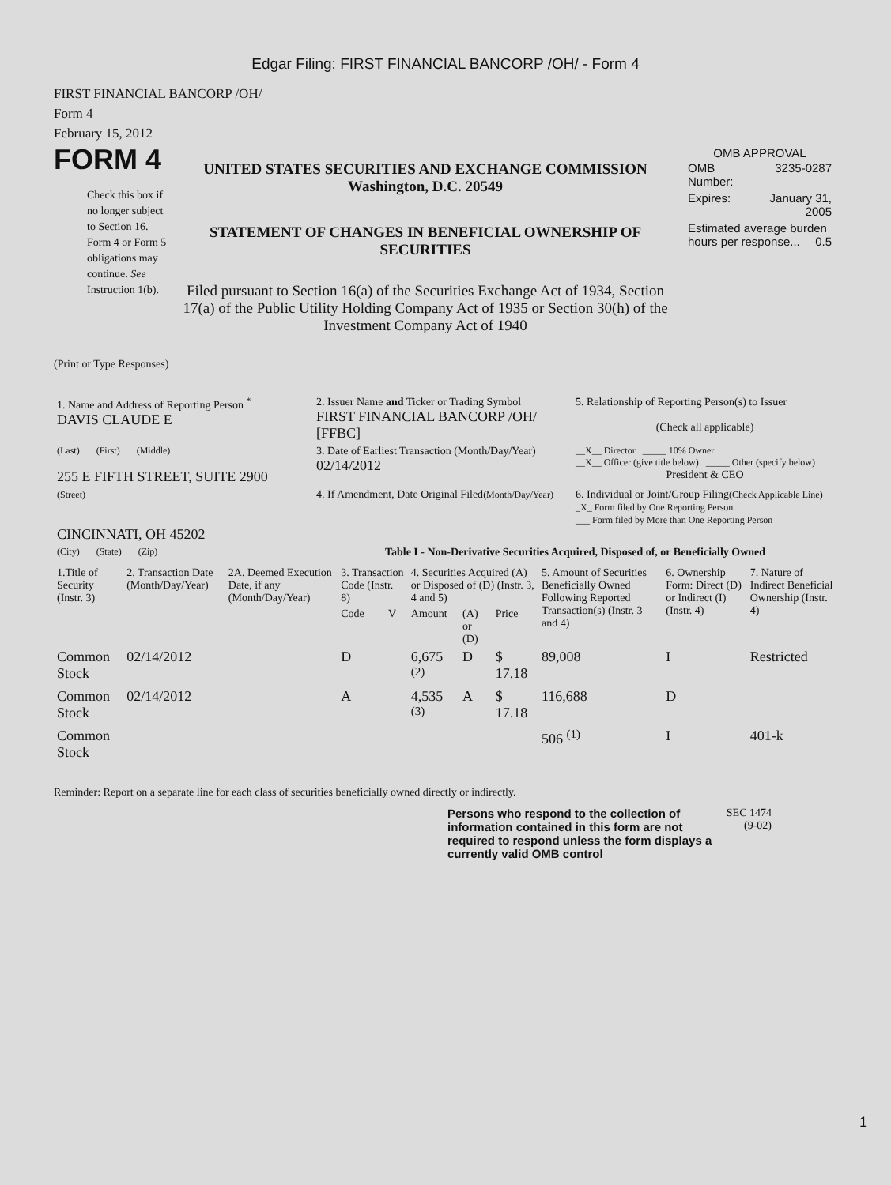Edgar Filing: FIRST FINANCIAL BANCORP /OH/ - Form 4
FIRST FINANCIAL BANCORP /OH/
Form 4
February 15, 2012
FORM 4
Check this box if no longer subject to Section 16. Form 4 or Form 5 obligations may continue. See Instruction 1(b).
UNITED STATES SECURITIES AND EXCHANGE COMMISSION
Washington, D.C. 20549
STATEMENT OF CHANGES IN BENEFICIAL OWNERSHIP OF SECURITIES
Filed pursuant to Section 16(a) of the Securities Exchange Act of 1934, Section 17(a) of the Public Utility Holding Company Act of 1935 or Section 30(h) of the Investment Company Act of 1940
OMB APPROVAL
| OMB Number: | 3235-0287 |
| Expires: | January 31, 2005 |
| Estimated average burden hours per response... 0.5 | |
(Print or Type Responses)
| 1. Name and Address of Reporting Person <sup>*</sup> DAVIS CLAUDE E | 2. Issuer Name and Ticker or Trading Symbol FIRST FINANCIAL BANCORP /OH/ [FFBC] | 5. Relationship of Reporting Person(s) to Issuer (Check all applicable) |
| (Last) (First) (Middle) 255 E FIFTH STREET, SUITE 2900 | 3. Date of Earliest Transaction (Month/Day/Year) 02/14/2012 | __X__ Director _____ 10% Owner __X__ Officer (give title below) _____ Other (specify below) President & CEO |
| (Street) CINCINNATI, OH 45202 | 4. If Amendment, Date Original Filed (Month/Day/Year) | 6. Individual or Joint/Group Filing (Check Applicable Line) _X_ Form filed by One Reporting Person ___ Form filed by More than One Reporting Person |
| (City) (State) (Zip) | Table I - Non-Derivative Securities Acquired, Disposed of, or Beneficially Owned | |
| 1.Title of Security (Instr. 3) | 2. Transaction Date (Month/Day/Year) | 2A. Deemed Execution Date, if any (Month/Day/Year) | 3. Transaction Code (Instr. 8) | | 4. Securities Acquired (A) or Disposed of (D) (Instr. 3, 4 and 5) | | | 5. Amount of Securities Beneficially Owned Following Reported Transaction(s) (Instr. 3 and 4) | 6. Ownership Form: Direct (D) or Indirect (I) (Instr. 4) | 7. Nature of Indirect Beneficial Ownership (Instr. 4) |
| --- | --- | --- | --- | --- | --- | --- | --- | --- | --- | --- |
| | | | Code | V | Amount | (A) or (D) | Price | | | |
| Common Stock | 02/14/2012 | | D | | 6,675 <sup>(2)</sup> | D | $ 17.18 | 89,008 | I | Restricted |
| Common Stock | 02/14/2012 | | A | | 4,535 <sup>(3)</sup> | A | $ 17.18 | 116,688 | D | |
| Common Stock | | | | | | | | 506 <sup>(1)</sup> | I | 401-k |
Reminder: Report on a separate line for each class of securities beneficially owned directly or indirectly.
Persons who respond to the collection of information contained in this form are not required to respond unless the form displays a currently valid OMB control
SEC 1474
(9-02)
1